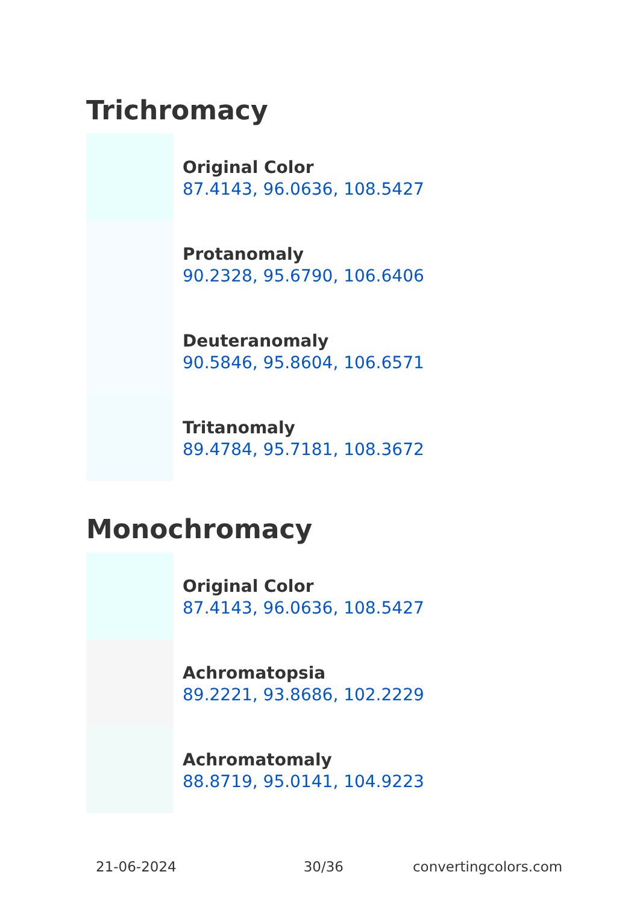Trichromacy
Original Color
87.4143, 96.0636, 108.5427
Protanomaly
90.2328, 95.6790, 106.6406
Deuteranomaly
90.5846, 95.8604, 106.6571
Tritanomaly
89.4784, 95.7181, 108.3672
Monochromacy
Original Color
87.4143, 96.0636, 108.5427
Achromatopsia
89.2221, 93.8686, 102.2229
Achromatomaly
88.8719, 95.0141, 104.9223
21-06-2024 30/36 convertingcolors.com